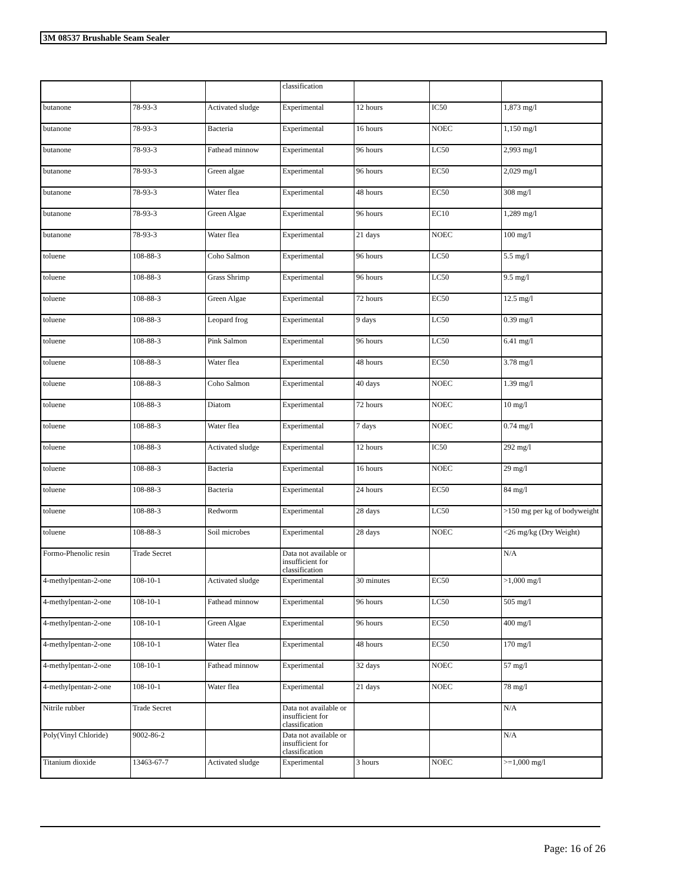3M 08537 Brushable Seam Sealer
| | | | classification | | | |
| butanone | 78-93-3 | Activated sludge | Experimental | 12 hours | IC50 | 1,873 mg/l |
| butanone | 78-93-3 | Bacteria | Experimental | 16 hours | NOEC | 1,150 mg/l |
| butanone | 78-93-3 | Fathead minnow | Experimental | 96 hours | LC50 | 2,993 mg/l |
| butanone | 78-93-3 | Green algae | Experimental | 96 hours | EC50 | 2,029 mg/l |
| butanone | 78-93-3 | Water flea | Experimental | 48 hours | EC50 | 308 mg/l |
| butanone | 78-93-3 | Green Algae | Experimental | 96 hours | EC10 | 1,289 mg/l |
| butanone | 78-93-3 | Water flea | Experimental | 21 days | NOEC | 100 mg/l |
| toluene | 108-88-3 | Coho Salmon | Experimental | 96 hours | LC50 | 5.5 mg/l |
| toluene | 108-88-3 | Grass Shrimp | Experimental | 96 hours | LC50 | 9.5 mg/l |
| toluene | 108-88-3 | Green Algae | Experimental | 72 hours | EC50 | 12.5 mg/l |
| toluene | 108-88-3 | Leopard frog | Experimental | 9 days | LC50 | 0.39 mg/l |
| toluene | 108-88-3 | Pink Salmon | Experimental | 96 hours | LC50 | 6.41 mg/l |
| toluene | 108-88-3 | Water flea | Experimental | 48 hours | EC50 | 3.78 mg/l |
| toluene | 108-88-3 | Coho Salmon | Experimental | 40 days | NOEC | 1.39 mg/l |
| toluene | 108-88-3 | Diatom | Experimental | 72 hours | NOEC | 10 mg/l |
| toluene | 108-88-3 | Water flea | Experimental | 7 days | NOEC | 0.74 mg/l |
| toluene | 108-88-3 | Activated sludge | Experimental | 12 hours | IC50 | 292 mg/l |
| toluene | 108-88-3 | Bacteria | Experimental | 16 hours | NOEC | 29 mg/l |
| toluene | 108-88-3 | Bacteria | Experimental | 24 hours | EC50 | 84 mg/l |
| toluene | 108-88-3 | Redworm | Experimental | 28 days | LC50 | >150 mg per kg of bodyweight |
| toluene | 108-88-3 | Soil microbes | Experimental | 28 days | NOEC | <26 mg/kg (Dry Weight) |
| Formo-Phenolic resin | Trade Secret | | Data not available or insufficient for classification | | | N/A |
| 4-methylpentan-2-one | 108-10-1 | Activated sludge | Experimental | 30 minutes | EC50 | >1,000 mg/l |
| 4-methylpentan-2-one | 108-10-1 | Fathead minnow | Experimental | 96 hours | LC50 | 505 mg/l |
| 4-methylpentan-2-one | 108-10-1 | Green Algae | Experimental | 96 hours | EC50 | 400 mg/l |
| 4-methylpentan-2-one | 108-10-1 | Water flea | Experimental | 48 hours | EC50 | 170 mg/l |
| 4-methylpentan-2-one | 108-10-1 | Fathead minnow | Experimental | 32 days | NOEC | 57 mg/l |
| 4-methylpentan-2-one | 108-10-1 | Water flea | Experimental | 21 days | NOEC | 78 mg/l |
| Nitrile rubber | Trade Secret | | Data not available or insufficient for classification | | | N/A |
| Poly(Vinyl Chloride) | 9002-86-2 | | Data not available or insufficient for classification | | | N/A |
| Titanium dioxide | 13463-67-7 | Activated sludge | Experimental | 3 hours | NOEC | >=1,000 mg/l |
Page: 16 of 26